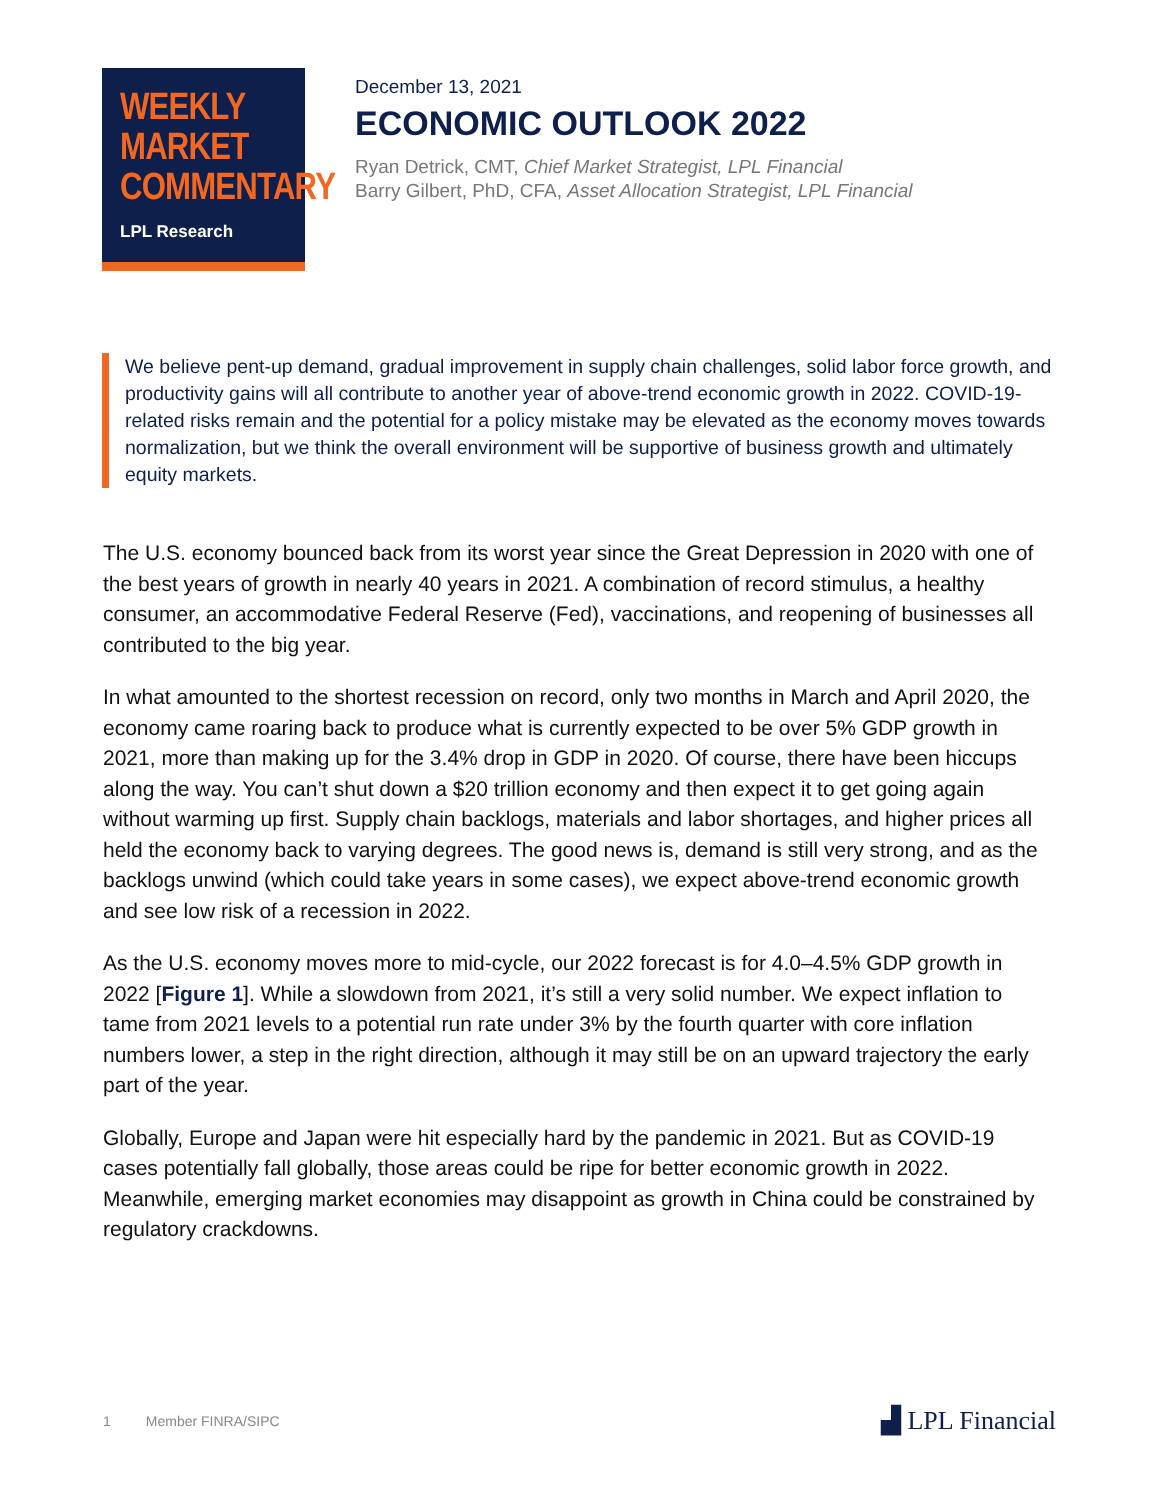WEEKLY
MARKET
COMMENTARY
LPL Research
December 13, 2021
ECONOMIC OUTLOOK 2022
Ryan Detrick, CMT, Chief Market Strategist, LPL Financial
Barry Gilbert, PhD, CFA, Asset Allocation Strategist, LPL Financial
We believe pent-up demand, gradual improvement in supply chain challenges, solid labor force growth, and productivity gains will all contribute to another year of above-trend economic growth in 2022. COVID-19-related risks remain and the potential for a policy mistake may be elevated as the economy moves towards normalization, but we think the overall environment will be supportive of business growth and ultimately equity markets.
The U.S. economy bounced back from its worst year since the Great Depression in 2020 with one of the best years of growth in nearly 40 years in 2021. A combination of record stimulus, a healthy consumer, an accommodative Federal Reserve (Fed), vaccinations, and reopening of businesses all contributed to the big year.
In what amounted to the shortest recession on record, only two months in March and April 2020, the economy came roaring back to produce what is currently expected to be over 5% GDP growth in 2021, more than making up for the 3.4% drop in GDP in 2020. Of course, there have been hiccups along the way. You can’t shut down a $20 trillion economy and then expect it to get going again without warming up first. Supply chain backlogs, materials and labor shortages, and higher prices all held the economy back to varying degrees. The good news is, demand is still very strong, and as the backlogs unwind (which could take years in some cases), we expect above-trend economic growth and see low risk of a recession in 2022.
As the U.S. economy moves more to mid-cycle, our 2022 forecast is for 4.0–4.5% GDP growth in 2022 [Figure 1]. While a slowdown from 2021, it’s still a very solid number. We expect inflation to tame from 2021 levels to a potential run rate under 3% by the fourth quarter with core inflation numbers lower, a step in the right direction, although it may still be on an upward trajectory the early part of the year.
Globally, Europe and Japan were hit especially hard by the pandemic in 2021. But as COVID-19 cases potentially fall globally, those areas could be ripe for better economic growth in 2022. Meanwhile, emerging market economies may disappoint as growth in China could be constrained by regulatory crackdowns.
1 Member FINRA/SIPC
▟ LPL Financial